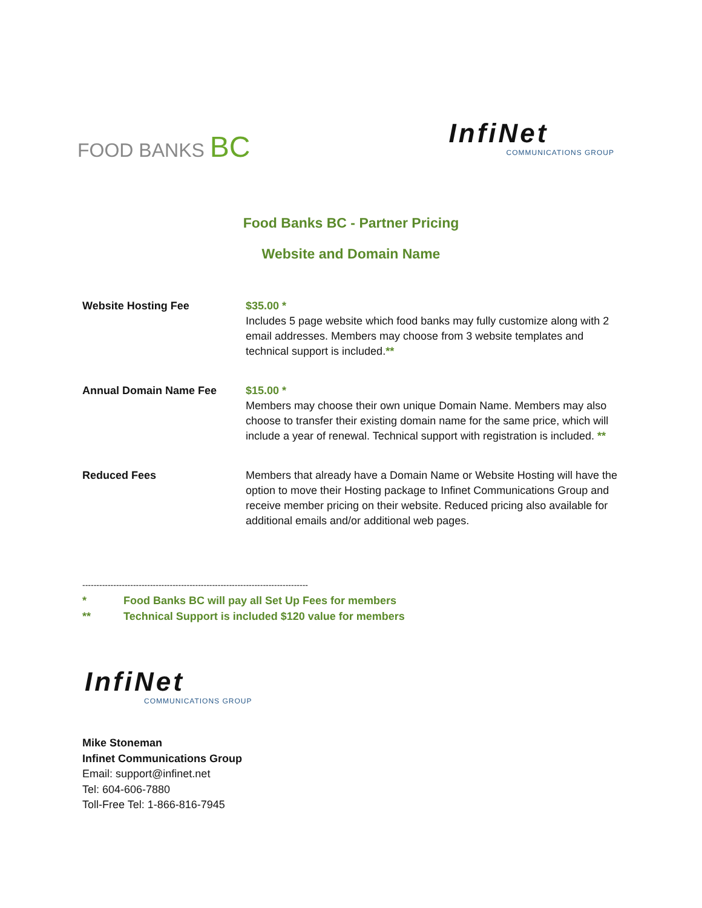FOOD BANKS BC
InfiNet
COMMUNICATIONS GROUP
Food Banks BC - Partner Pricing
Website and Domain Name
| Website Hosting Fee | $35.00 * Includes 5 page website which food banks may fully customize along with 2 email addresses. Members may choose from 3 website templates and technical support is included. ** |
| Annual Domain Name Fee | $15.00 * Members may choose their own unique Domain Name. Members may also choose to transfer their existing domain name for the same price, which will include a year of renewal. Technical support with registration is included. ** |
| Reduced Fees | Members that already have a Domain Name or Website Hosting will have the option to move their Hosting package to Infinet Communications Group and receive member pricing on their website. Reduced pricing also available for additional emails and/or additional web pages. |
--------------------------------------------------------------------------------
* Food Banks BC will pay all Set Up Fees for members
** Technical Support is included $120 value for members
InfiNet
COMMUNICATIONS GROUP
Mike Stoneman
Infinet Communications Group
Email: support@infinet.net
Tel: 604-606-7880
Toll-Free Tel: 1-866-816-7945